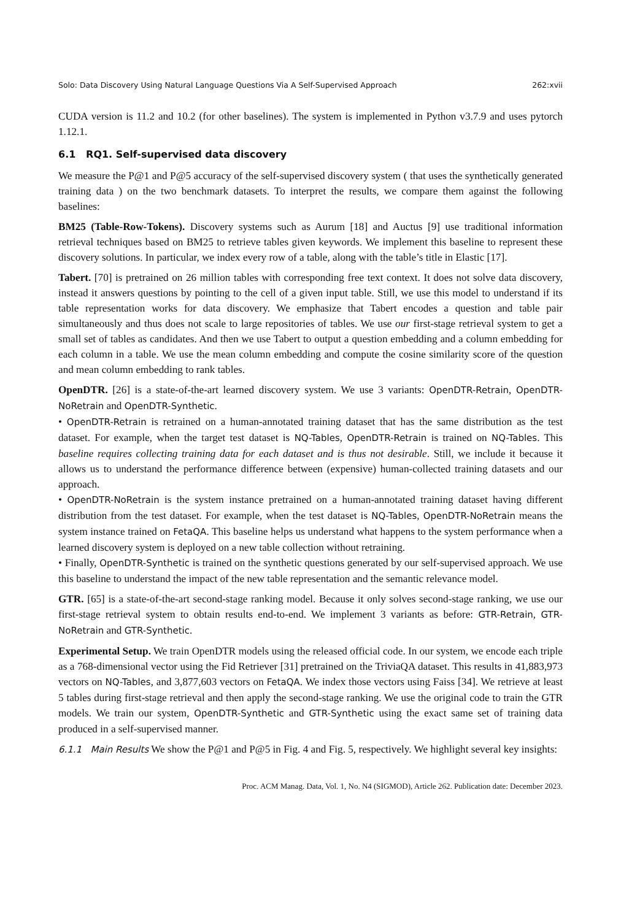Solo: Data Discovery Using Natural Language Questions Via A Self-Supervised Approach 262:xvii
CUDA version is 11.2 and 10.2 (for other baselines). The system is implemented in Python v3.7.9 and uses pytorch 1.12.1.
6.1 RQ1. Self-supervised data discovery
We measure the P@1 and P@5 accuracy of the self-supervised discovery system ( that uses the synthetically generated training data ) on the two benchmark datasets. To interpret the results, we compare them against the following baselines:
BM25 (Table-Row-Tokens). Discovery systems such as Aurum [18] and Auctus [9] use traditional information retrieval techniques based on BM25 to retrieve tables given keywords. We implement this baseline to represent these discovery solutions. In particular, we index every row of a table, along with the table’s title in Elastic [17].
Tabert. [70] is pretrained on 26 million tables with corresponding free text context. It does not solve data discovery, instead it answers questions by pointing to the cell of a given input table. Still, we use this model to understand if its table representation works for data discovery. We emphasize that Tabert encodes a question and table pair simultaneously and thus does not scale to large repositories of tables. We use our first-stage retrieval system to get a small set of tables as candidates. And then we use Tabert to output a question embedding and a column embedding for each column in a table. We use the mean column embedding and compute the cosine similarity score of the question and mean column embedding to rank tables.
OpenDTR. [26] is a state-of-the-art learned discovery system. We use 3 variants: OpenDTR-Retrain, OpenDTR-NoRetrain and OpenDTR-Synthetic.
• OpenDTR-Retrain is retrained on a human-annotated training dataset that has the same distribution as the test dataset. For example, when the target test dataset is NQ-Tables, OpenDTR-Retrain is trained on NQ-Tables. This baseline requires collecting training data for each dataset and is thus not desirable. Still, we include it because it allows us to understand the performance difference between (expensive) human-collected training datasets and our approach.
• OpenDTR-NoRetrain is the system instance pretrained on a human-annotated training dataset having different distribution from the test dataset. For example, when the test dataset is NQ-Tables, OpenDTR-NoRetrain means the system instance trained on FetaQA. This baseline helps us understand what happens to the system performance when a learned discovery system is deployed on a new table collection without retraining.
• Finally, OpenDTR-Synthetic is trained on the synthetic questions generated by our self-supervised approach. We use this baseline to understand the impact of the new table representation and the semantic relevance model.
GTR. [65] is a state-of-the-art second-stage ranking model. Because it only solves second-stage ranking, we use our first-stage retrieval system to obtain results end-to-end. We implement 3 variants as before: GTR-Retrain, GTR-NoRetrain and GTR-Synthetic.
Experimental Setup. We train OpenDTR models using the released official code. In our system, we encode each triple as a 768-dimensional vector using the Fid Retriever [31] pretrained on the TriviaQA dataset. This results in 41,883,973 vectors on NQ-Tables, and 3,877,603 vectors on FetaQA. We index those vectors using Faiss [34]. We retrieve at least 5 tables during first-stage retrieval and then apply the second-stage ranking. We use the original code to train the GTR models. We train our system, OpenDTR-Synthetic and GTR-Synthetic using the exact same set of training data produced in a self-supervised manner.
6.1.1 Main Results We show the P@1 and P@5 in Fig. 4 and Fig. 5, respectively. We highlight several key insights:
Proc. ACM Manag. Data, Vol. 1, No. N4 (SIGMOD), Article 262. Publication date: December 2023.